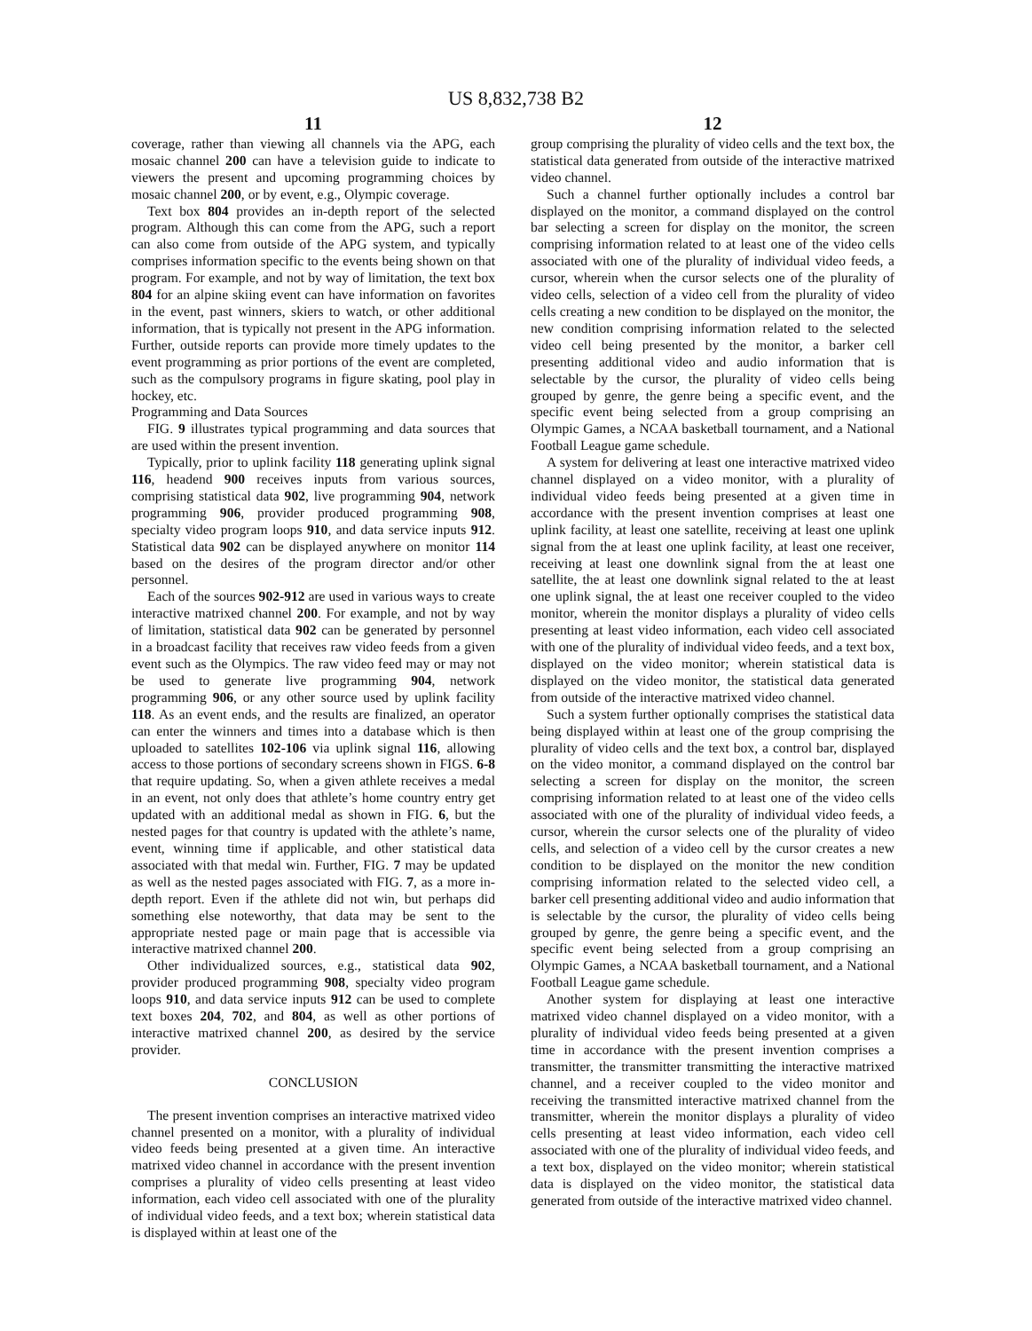US 8,832,738 B2
11
coverage, rather than viewing all channels via the APG, each mosaic channel 200 can have a television guide to indicate to viewers the present and upcoming programming choices by mosaic channel 200, or by event, e.g., Olympic coverage.
Text box 804 provides an in-depth report of the selected program. Although this can come from the APG, such a report can also come from outside of the APG system, and typically comprises information specific to the events being shown on that program. For example, and not by way of limitation, the text box 804 for an alpine skiing event can have information on favorites in the event, past winners, skiers to watch, or other additional information, that is typically not present in the APG information. Further, outside reports can provide more timely updates to the event programming as prior portions of the event are completed, such as the compulsory programs in figure skating, pool play in hockey, etc.
Programming and Data Sources
FIG. 9 illustrates typical programming and data sources that are used within the present invention.
Typically, prior to uplink facility 118 generating uplink signal 116, headend 900 receives inputs from various sources, comprising statistical data 902, live programming 904, network programming 906, provider produced programming 908, specialty video program loops 910, and data service inputs 912. Statistical data 902 can be displayed anywhere on monitor 114 based on the desires of the program director and/or other personnel.
Each of the sources 902-912 are used in various ways to create interactive matrixed channel 200. For example, and not by way of limitation, statistical data 902 can be generated by personnel in a broadcast facility that receives raw video feeds from a given event such as the Olympics. The raw video feed may or may not be used to generate live programming 904, network programming 906, or any other source used by uplink facility 118. As an event ends, and the results are finalized, an operator can enter the winners and times into a database which is then uploaded to satellites 102-106 via uplink signal 116, allowing access to those portions of secondary screens shown in FIGS. 6-8 that require updating. So, when a given athlete receives a medal in an event, not only does that athlete’s home country entry get updated with an additional medal as shown in FIG. 6, but the nested pages for that country is updated with the athlete’s name, event, winning time if applicable, and other statistical data associated with that medal win. Further, FIG. 7 may be updated as well as the nested pages associated with FIG. 7, as a more in-depth report. Even if the athlete did not win, but perhaps did something else noteworthy, that data may be sent to the appropriate nested page or main page that is accessible via interactive matrixed channel 200.
Other individualized sources, e.g., statistical data 902, provider produced programming 908, specialty video program loops 910, and data service inputs 912 can be used to complete text boxes 204, 702, and 804, as well as other portions of interactive matrixed channel 200, as desired by the service provider.
CONCLUSION
The present invention comprises an interactive matrixed video channel presented on a monitor, with a plurality of individual video feeds being presented at a given time. An interactive matrixed video channel in accordance with the present invention comprises a plurality of video cells presenting at least video information, each video cell associated with one of the plurality of individual video feeds, and a text box; wherein statistical data is displayed within at least one of the
12
group comprising the plurality of video cells and the text box, the statistical data generated from outside of the interactive matrixed video channel.
Such a channel further optionally includes a control bar displayed on the monitor, a command displayed on the control bar selecting a screen for display on the monitor, the screen comprising information related to at least one of the video cells associated with one of the plurality of individual video feeds, a cursor, wherein when the cursor selects one of the plurality of video cells, selection of a video cell from the plurality of video cells creating a new condition to be displayed on the monitor, the new condition comprising information related to the selected video cell being presented by the monitor, a barker cell presenting additional video and audio information that is selectable by the cursor, the plurality of video cells being grouped by genre, the genre being a specific event, and the specific event being selected from a group comprising an Olympic Games, a NCAA basketball tournament, and a National Football League game schedule.
A system for delivering at least one interactive matrixed video channel displayed on a video monitor, with a plurality of individual video feeds being presented at a given time in accordance with the present invention comprises at least one uplink facility, at least one satellite, receiving at least one uplink signal from the at least one uplink facility, at least one receiver, receiving at least one downlink signal from the at least one satellite, the at least one downlink signal related to the at least one uplink signal, the at least one receiver coupled to the video monitor, wherein the monitor displays a plurality of video cells presenting at least video information, each video cell associated with one of the plurality of individual video feeds, and a text box, displayed on the video monitor; wherein statistical data is displayed on the video monitor, the statistical data generated from outside of the interactive matrixed video channel.
Such a system further optionally comprises the statistical data being displayed within at least one of the group comprising the plurality of video cells and the text box, a control bar, displayed on the video monitor, a command displayed on the control bar selecting a screen for display on the monitor, the screen comprising information related to at least one of the video cells associated with one of the plurality of individual video feeds, a cursor, wherein the cursor selects one of the plurality of video cells, and selection of a video cell by the cursor creates a new condition to be displayed on the monitor the new condition comprising information related to the selected video cell, a barker cell presenting additional video and audio information that is selectable by the cursor, the plurality of video cells being grouped by genre, the genre being a specific event, and the specific event being selected from a group comprising an Olympic Games, a NCAA basketball tournament, and a National Football League game schedule.
Another system for displaying at least one interactive matrixed video channel displayed on a video monitor, with a plurality of individual video feeds being presented at a given time in accordance with the present invention comprises a transmitter, the transmitter transmitting the interactive matrixed channel, and a receiver coupled to the video monitor and receiving the transmitted interactive matrixed channel from the transmitter, wherein the monitor displays a plurality of video cells presenting at least video information, each video cell associated with one of the plurality of individual video feeds, and a text box, displayed on the video monitor; wherein statistical data is displayed on the video monitor, the statistical data generated from outside of the interactive matrixed video channel.